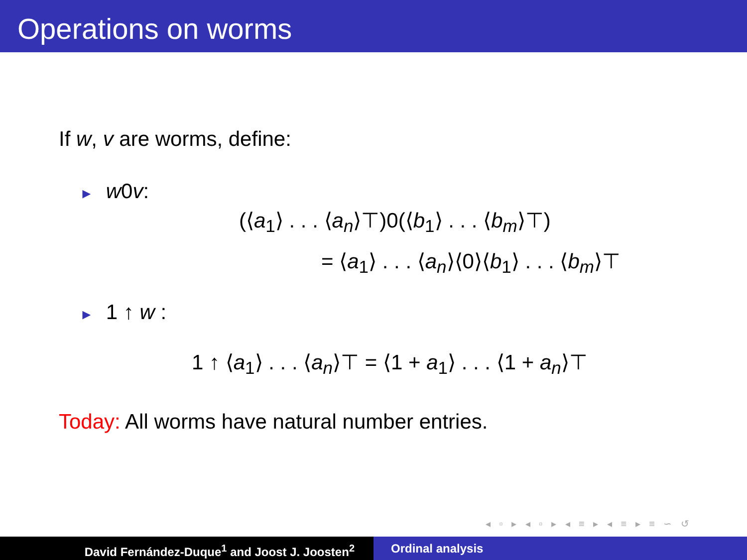Operations on worms
If w, v are worms, define:
► w0v:
(⟨a<sub>1</sub>⟩ . . . ⟨a<sub>n</sub>⟩⊤)0(⟨b<sub>1</sub>⟩ . . . ⟨b<sub>m</sub>⟩⊤)
= ⟨a<sub>1</sub>⟩ . . . ⟨a<sub>n</sub>⟩⟨0⟩⟨b<sub>1</sub>⟩ . . . ⟨b<sub>m</sub>⟩⊤
► 1 ↑ w :
1 ↑ ⟨a<sub>1</sub>⟩ . . . ⟨a<sub>n</sub>⟩⊤ = ⟨1 + a<sub>1</sub>⟩ . . . ⟨1 + a<sub>n</sub>⟩⊤
Today: All worms have natural number entries.
◂ ▫ ▸ ◂ ▫ ▸ ◂ ≡ ▸ ◂ ≡ ▸ ≡ ∽ ↺
David Fernández-Duque<sup>1</sup> and Joost J. Joosten<sup>2</sup> Ordinal analysis